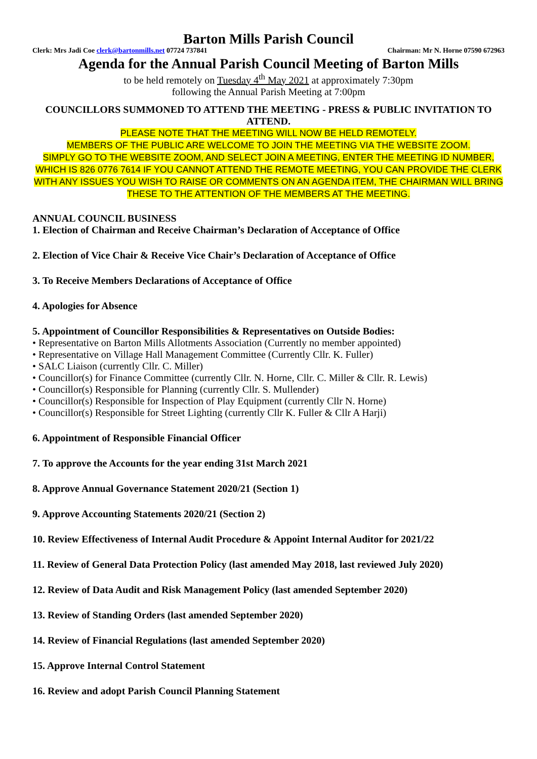Barton Mills Parish Council
Clerk: Mrs Jadi Coe clerk@bartonmills.net 07724 737841 Chairman: Mr N. Horne 07590 672963
Agenda for the Annual Parish Council Meeting of Barton Mills
to be held remotely on Tuesday 4<sup>th</sup> May 2021 at approximately 7:30pm
following the Annual Parish Meeting at 7:00pm
COUNCILLORS SUMMONED TO ATTEND THE MEETING - PRESS & PUBLIC INVITATION TO ATTEND.
PLEASE NOTE THAT THE MEETING WILL NOW BE HELD REMOTELY.
MEMBERS OF THE PUBLIC ARE WELCOME TO JOIN THE MEETING VIA THE WEBSITE ZOOM.
SIMPLY GO TO THE WEBSITE ZOOM, AND SELECT JOIN A MEETING, ENTER THE MEETING ID NUMBER, WHICH IS 826 0776 7614 IF YOU CANNOT ATTEND THE REMOTE MEETING, YOU CAN PROVIDE THE CLERK WITH ANY ISSUES YOU WISH TO RAISE OR COMMENTS ON AN AGENDA ITEM, THE CHAIRMAN WILL BRING THESE TO THE ATTENTION OF THE MEMBERS AT THE MEETING.
ANNUAL COUNCIL BUSINESS
1. Election of Chairman and Receive Chairman’s Declaration of Acceptance of Office
2. Election of Vice Chair & Receive Vice Chair’s Declaration of Acceptance of Office
3. To Receive Members Declarations of Acceptance of Office
4. Apologies for Absence
5. Appointment of Councillor Responsibilities & Representatives on Outside Bodies:
• Representative on Barton Mills Allotments Association (Currently no member appointed)
• Representative on Village Hall Management Committee (Currently Cllr. K. Fuller)
• SALC Liaison (currently Cllr. C. Miller)
• Councillor(s) for Finance Committee (currently Cllr. N. Horne, Cllr. C. Miller & Cllr. R. Lewis)
• Councillor(s) Responsible for Planning (currently Cllr. S. Mullender)
• Councillor(s) Responsible for Inspection of Play Equipment (currently Cllr N. Horne)
• Councillor(s) Responsible for Street Lighting (currently Cllr K. Fuller & Cllr A Harji)
6. Appointment of Responsible Financial Officer
7. To approve the Accounts for the year ending 31st March 2021
8. Approve Annual Governance Statement 2020/21 (Section 1)
9. Approve Accounting Statements 2020/21 (Section 2)
10. Review Effectiveness of Internal Audit Procedure & Appoint Internal Auditor for 2021/22
11. Review of General Data Protection Policy (last amended May 2018, last reviewed July 2020)
12. Review of Data Audit and Risk Management Policy (last amended September 2020)
13. Review of Standing Orders (last amended September 2020)
14. Review of Financial Regulations (last amended September 2020)
15. Approve Internal Control Statement
16. Review and adopt Parish Council Planning Statement